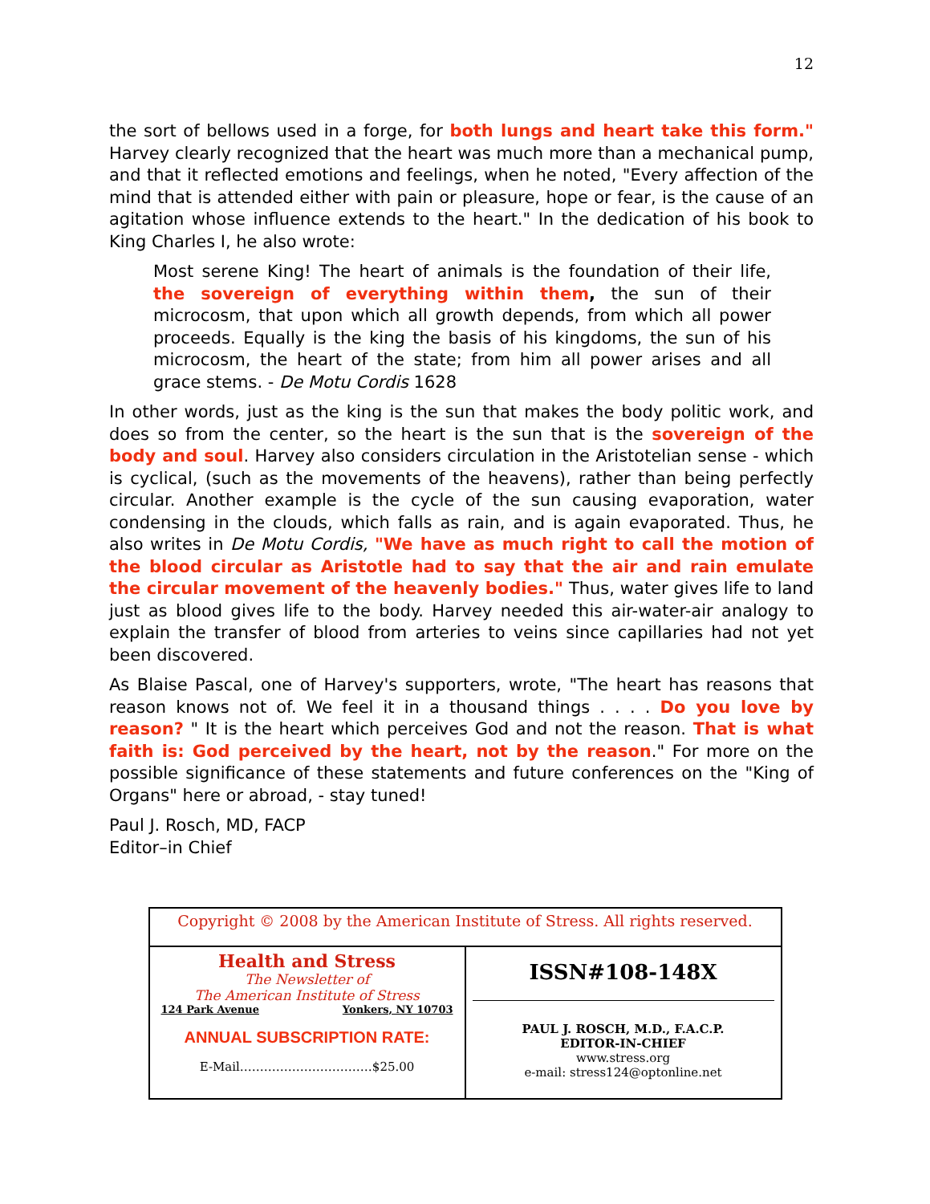12
the sort of bellows used in a forge, for both lungs and heart take this form." Harvey clearly recognized that the heart was much more than a mechanical pump, and that it reflected emotions and feelings, when he noted, "Every affection of the mind that is attended either with pain or pleasure, hope or fear, is the cause of an agitation whose influence extends to the heart." In the dedication of his book to King Charles I, he also wrote:
Most serene King! The heart of animals is the foundation of their life, the sovereign of everything within them, the sun of their microcosm, that upon which all growth depends, from which all power proceeds. Equally is the king the basis of his kingdoms, the sun of his microcosm, the heart of the state; from him all power arises and all grace stems. - De Motu Cordis 1628
In other words, just as the king is the sun that makes the body politic work, and does so from the center, so the heart is the sun that is the sovereign of the body and soul. Harvey also considers circulation in the Aristotelian sense - which is cyclical, (such as the movements of the heavens), rather than being perfectly circular. Another example is the cycle of the sun causing evaporation, water condensing in the clouds, which falls as rain, and is again evaporated. Thus, he also writes in De Motu Cordis, "We have as much right to call the motion of the blood circular as Aristotle had to say that the air and rain emulate the circular movement of the heavenly bodies." Thus, water gives life to land just as blood gives life to the body. Harvey needed this air-water-air analogy to explain the transfer of blood from arteries to veins since capillaries had not yet been discovered.
As Blaise Pascal, one of Harvey's supporters, wrote, "The heart has reasons that reason knows not of. We feel it in a thousand things . . . . Do you love by reason? " It is the heart which perceives God and not the reason. That is what faith is: God perceived by the heart, not by the reason." For more on the possible significance of these statements and future conferences on the "King of Organs" here or abroad, - stay tuned!
Paul J. Rosch, MD, FACP
Editor–in Chief
| Copyright © 2008 by the American Institute of Stress. All rights reserved. | |
| Health and Stress The Newsletter of The American Institute of Stress 124 Park Avenue Yonkers, NY 10703 ANNUAL SUBSCRIPTION RATE: E-Mail……………………………$25.00 | ISSN#108-148X PAUL J. ROSCH, M.D., F.A.C.P. EDITOR-IN-CHIEF www.stress.org e-mail: stress124@optonline.net |